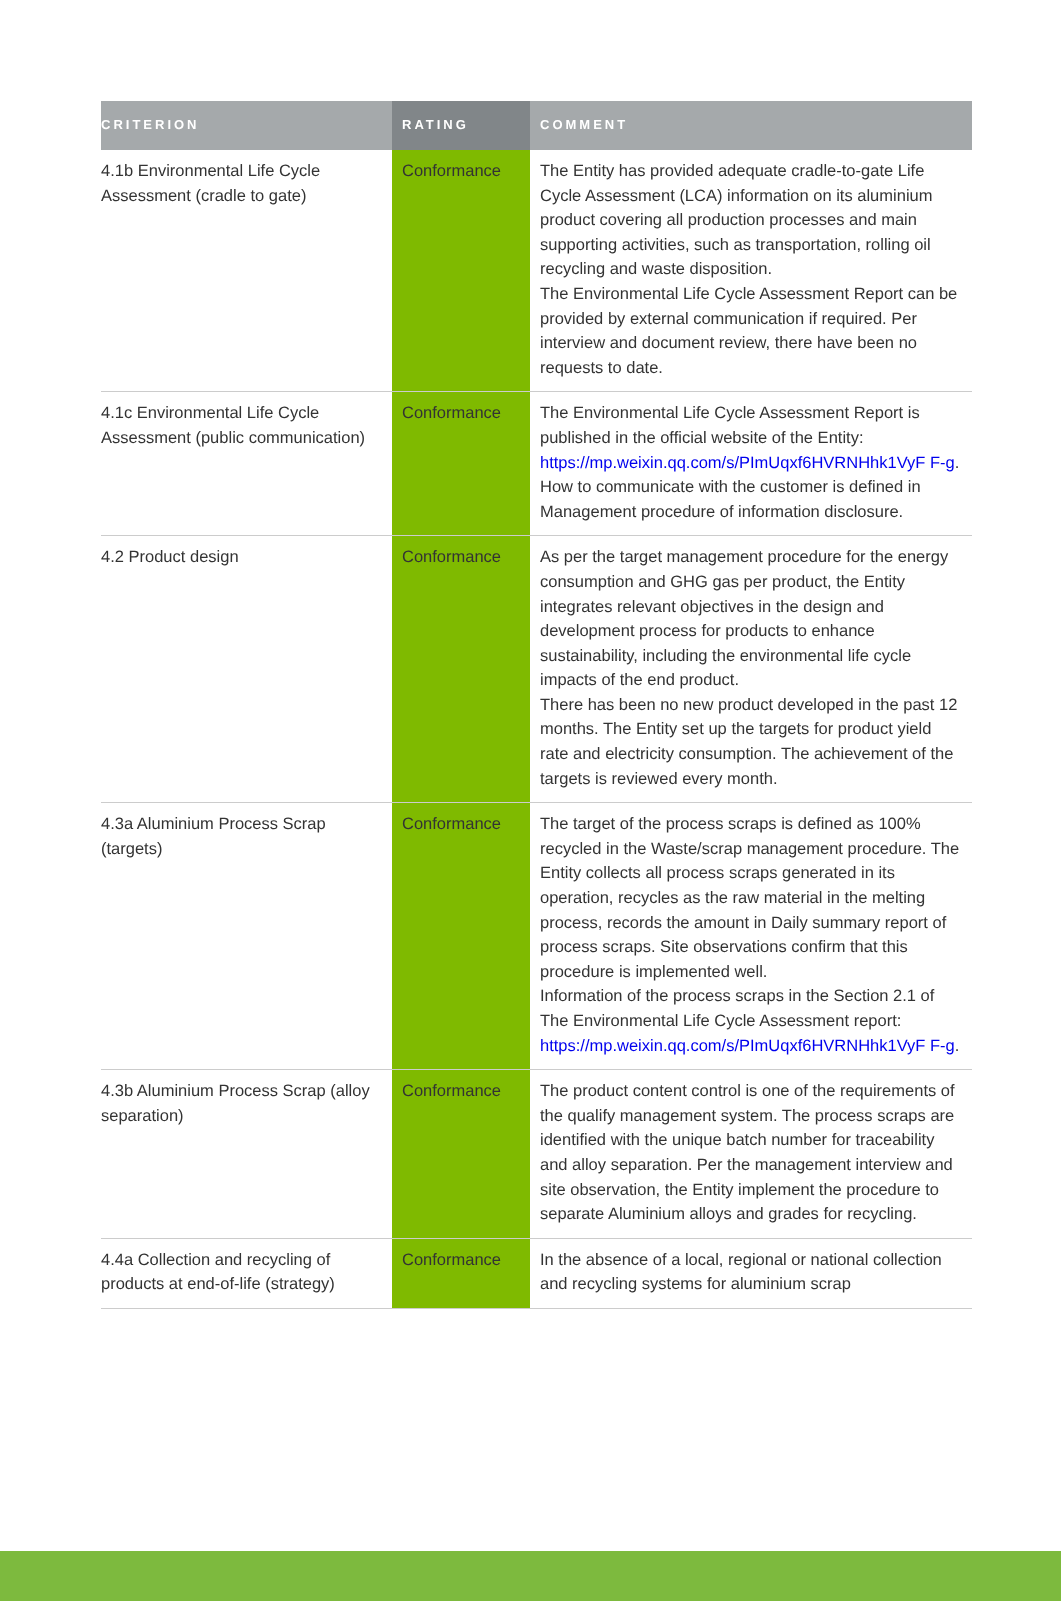| CRITERION | RATING | COMMENT |
| --- | --- | --- |
| 4.1b Environmental Life Cycle Assessment (cradle to gate) | Conformance | The Entity has provided adequate cradle-to-gate Life Cycle Assessment (LCA) information on its aluminium product covering all production processes and main supporting activities, such as transportation, rolling oil recycling and waste disposition. The Environmental Life Cycle Assessment Report can be provided by external communication if required. Per interview and document review, there have been no requests to date. |
| 4.1c Environmental Life Cycle Assessment (public communication) | Conformance | The Environmental Life Cycle Assessment Report is published in the official website of the Entity: https://mp.weixin.qq.com/s/PImUqxf6HVRNHhk1VyF F-g . How to communicate with the customer is defined in Management procedure of information disclosure. |
| 4.2 Product design | Conformance | As per the target management procedure for the energy consumption and GHG gas per product, the Entity integrates relevant objectives in the design and development process for products to enhance sustainability, including the environmental life cycle impacts of the end product. There has been no new product developed in the past 12 months. The Entity set up the targets for product yield rate and electricity consumption. The achievement of the targets is reviewed every month. |
| 4.3a Aluminium Process Scrap (targets) | Conformance | The target of the process scraps is defined as 100% recycled in the Waste/scrap management procedure. The Entity collects all process scraps generated in its operation, recycles as the raw material in the melting process, records the amount in Daily summary report of process scraps. Site observations confirm that this procedure is implemented well. Information of the process scraps in the Section 2.1 of The Environmental Life Cycle Assessment report: https://mp.weixin.qq.com/s/PImUqxf6HVRNHhk1VyF F-g . |
| 4.3b Aluminium Process Scrap (alloy separation) | Conformance | The product content control is one of the requirements of the qualify management system. The process scraps are identified with the unique batch number for traceability and alloy separation. Per the management interview and site observation, the Entity implement the procedure to separate Aluminium alloys and grades for recycling. |
| 4.4a Collection and recycling of products at end-of-life (strategy) | Conformance | In the absence of a local, regional or national collection and recycling systems for aluminium scrap |